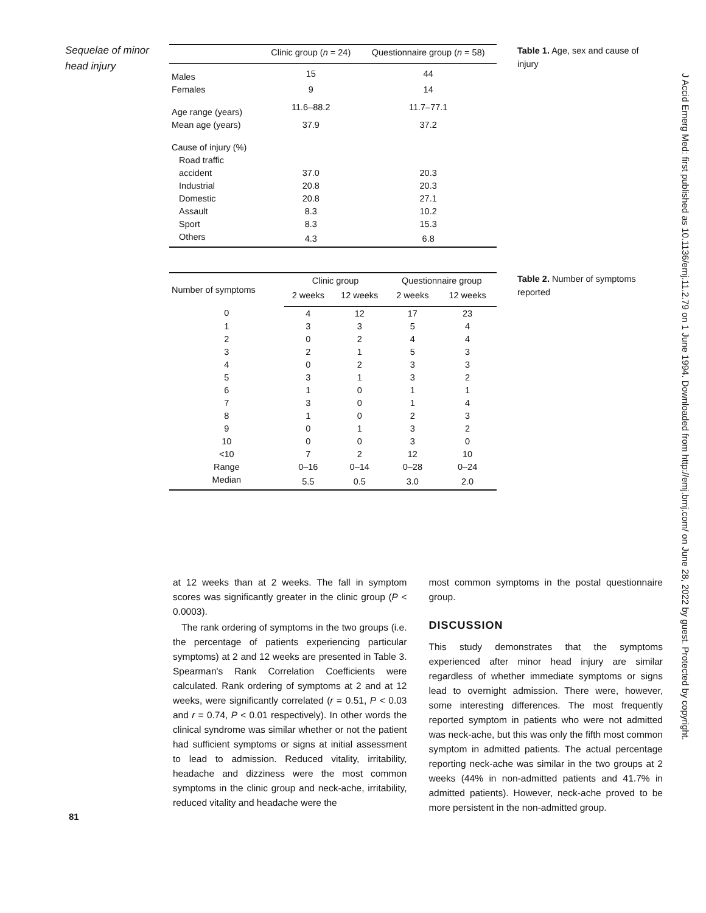Sequelae of minor
head injury
| | Clinic group ( n = 24) | Questionnaire group ( n = 58) |
| --- | --- | --- |
| Males | 15 | 44 |
| Females | 9 | 14 |
| Age range (years) | 11.6–88.2 | 11.7–77.1 |
| Mean age (years) | 37.9 | 37.2 |
| Cause of injury (%) | | |
| Road traffic | | |
| accident | 37.0 | 20.3 |
| Industrial | 20.8 | 20.3 |
| Domestic | 20.8 | 27.1 |
| Assault | 8.3 | 10.2 |
| Sport | 8.3 | 15.3 |
| Others | 4.3 | 6.8 |
Table 1. Age, sex and cause of injury
| Number of symptoms | Clinic group | | Questionnaire group | |
| --- | --- | --- | --- | --- |
| | 2 weeks | 12 weeks | 2 weeks | 12 weeks |
| 0 | 4 | 12 | 17 | 23 |
| 1 | 3 | 3 | 5 | 4 |
| 2 | 0 | 2 | 4 | 4 |
| 3 | 2 | 1 | 5 | 3 |
| 4 | 0 | 2 | 3 | 3 |
| 5 | 3 | 1 | 3 | 2 |
| 6 | 1 | 0 | 1 | 1 |
| 7 | 3 | 0 | 1 | 4 |
| 8 | 1 | 0 | 2 | 3 |
| 9 | 0 | 1 | 3 | 2 |
| 10 | 0 | 0 | 3 | 0 |
| <10 | 7 | 2 | 12 | 10 |
| Range | 0–16 | 0–14 | 0–28 | 0–24 |
| Median | 5.5 | 0.5 | 3.0 | 2.0 |
Table 2. Number of symptoms reported
at 12 weeks than at 2 weeks. The fall in symptom scores was significantly greater in the clinic group (P < 0.0003).
The rank ordering of symptoms in the two groups (i.e. the percentage of patients experiencing particular symptoms) at 2 and 12 weeks are presented in Table 3. Spearman's Rank Correlation Coefficients were calculated. Rank ordering of symptoms at 2 and at 12 weeks, were significantly correlated (r = 0.51, P < 0.03 and r = 0.74, P < 0.01 respectively). In other words the clinical syndrome was similar whether or not the patient had sufficient symptoms or signs at initial assessment to lead to admission. Reduced vitality, irritability, headache and dizziness were the most common symptoms in the clinic group and neck-ache, irritability, reduced vitality and headache were the
most common symptoms in the postal questionnaire group.
DISCUSSION
This study demonstrates that the symptoms experienced after minor head injury are similar regardless of whether immediate symptoms or signs lead to overnight admission. There were, however, some interesting differences. The most frequently reported symptom in patients who were not admitted was neck-ache, but this was only the fifth most common symptom in admitted patients. The actual percentage reporting neck-ache was similar in the two groups at 2 weeks (44% in non-admitted patients and 41.7% in admitted patients). However, neck-ache proved to be more persistent in the non-admitted group.
81
J Accid Emerg Med: first published as 10.1136/emj.11.2.79 on 1 June 1994. Downloaded from http://emj.bmj.com/ on June 28, 2022 by guest. Protected by copyright.